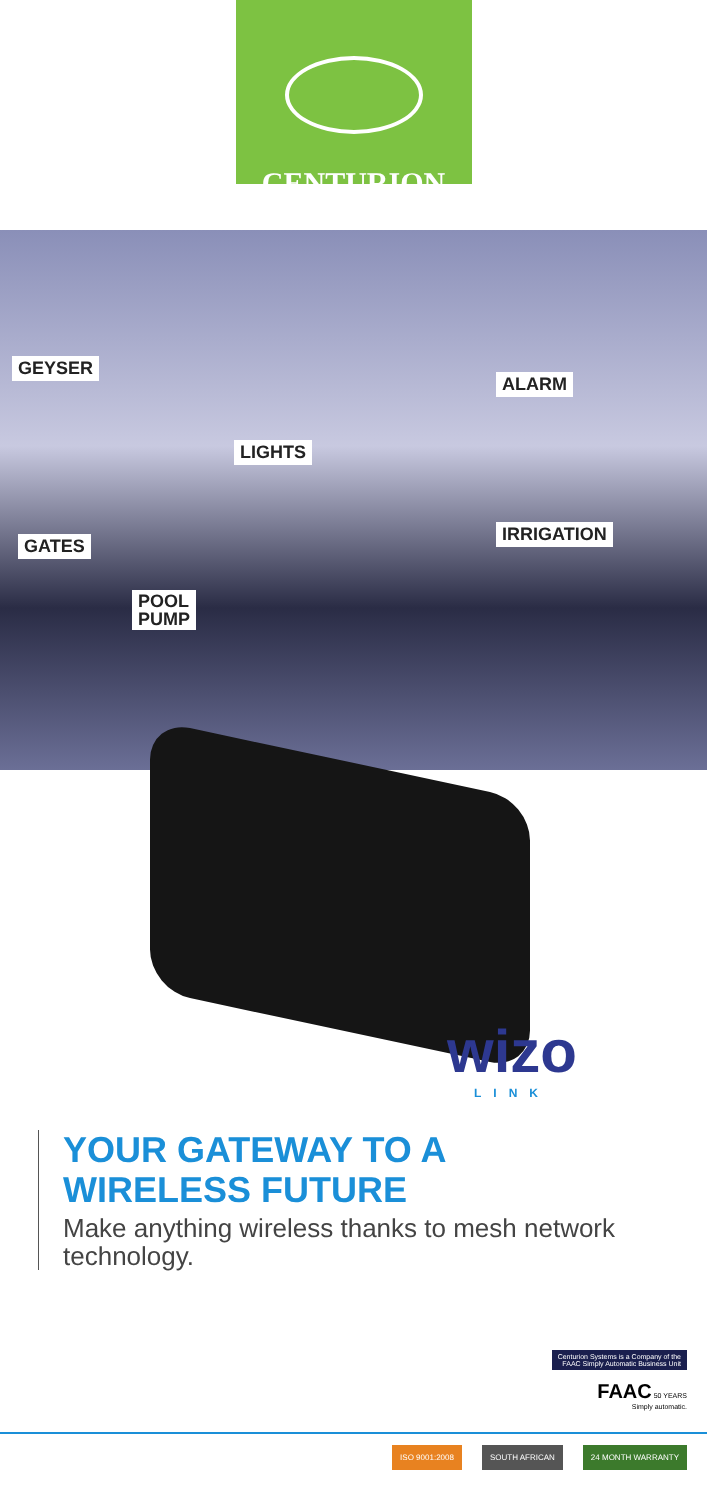CENTURION
GEYSER
ALARM
LIGHTS
GATES
IRRIGATION
POOL
PUMP
wizo
LINK
YOUR GATEWAY TO A
WIRELESS FUTURE
Make anything wireless thanks to mesh network technology.
Centurion Systems is a Company of the
FAAC Simply Automatic Business Unit
FAAC 50 YEARS
Simply automatic.
ISO 9001:2008 SOUTH AFRICAN 24 MONTH WARRANTY